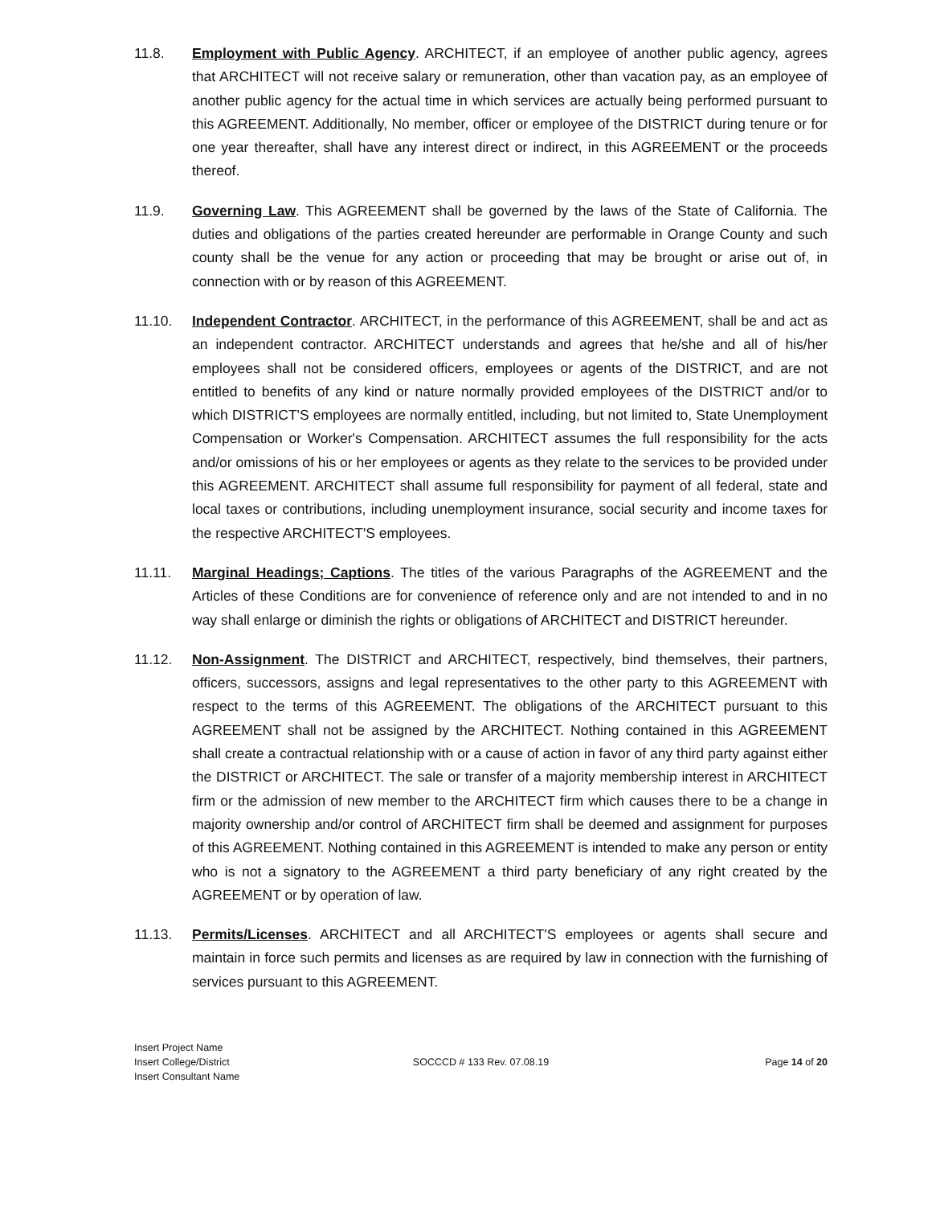11.8. Employment with Public Agency. ARCHITECT, if an employee of another public agency, agrees that ARCHITECT will not receive salary or remuneration, other than vacation pay, as an employee of another public agency for the actual time in which services are actually being performed pursuant to this AGREEMENT. Additionally, No member, officer or employee of the DISTRICT during tenure or for one year thereafter, shall have any interest direct or indirect, in this AGREEMENT or the proceeds thereof.
11.9. Governing Law. This AGREEMENT shall be governed by the laws of the State of California. The duties and obligations of the parties created hereunder are performable in Orange County and such county shall be the venue for any action or proceeding that may be brought or arise out of, in connection with or by reason of this AGREEMENT.
11.10. Independent Contractor. ARCHITECT, in the performance of this AGREEMENT, shall be and act as an independent contractor. ARCHITECT understands and agrees that he/she and all of his/her employees shall not be considered officers, employees or agents of the DISTRICT, and are not entitled to benefits of any kind or nature normally provided employees of the DISTRICT and/or to which DISTRICT'S employees are normally entitled, including, but not limited to, State Unemployment Compensation or Worker's Compensation. ARCHITECT assumes the full responsibility for the acts and/or omissions of his or her employees or agents as they relate to the services to be provided under this AGREEMENT. ARCHITECT shall assume full responsibility for payment of all federal, state and local taxes or contributions, including unemployment insurance, social security and income taxes for the respective ARCHITECT'S employees.
11.11. Marginal Headings; Captions. The titles of the various Paragraphs of the AGREEMENT and the Articles of these Conditions are for convenience of reference only and are not intended to and in no way shall enlarge or diminish the rights or obligations of ARCHITECT and DISTRICT hereunder.
11.12. Non-Assignment. The DISTRICT and ARCHITECT, respectively, bind themselves, their partners, officers, successors, assigns and legal representatives to the other party to this AGREEMENT with respect to the terms of this AGREEMENT. The obligations of the ARCHITECT pursuant to this AGREEMENT shall not be assigned by the ARCHITECT. Nothing contained in this AGREEMENT shall create a contractual relationship with or a cause of action in favor of any third party against either the DISTRICT or ARCHITECT. The sale or transfer of a majority membership interest in ARCHITECT firm or the admission of new member to the ARCHITECT firm which causes there to be a change in majority ownership and/or control of ARCHITECT firm shall be deemed and assignment for purposes of this AGREEMENT. Nothing contained in this AGREEMENT is intended to make any person or entity who is not a signatory to the AGREEMENT a third party beneficiary of any right created by the AGREEMENT or by operation of law.
11.13. Permits/Licenses. ARCHITECT and all ARCHITECT'S employees or agents shall secure and maintain in force such permits and licenses as are required by law in connection with the furnishing of services pursuant to this AGREEMENT.
Insert Project Name
Insert College/District
Insert Consultant Name
SOCCCD # 133 Rev. 07.08.19 Page 14 of 20